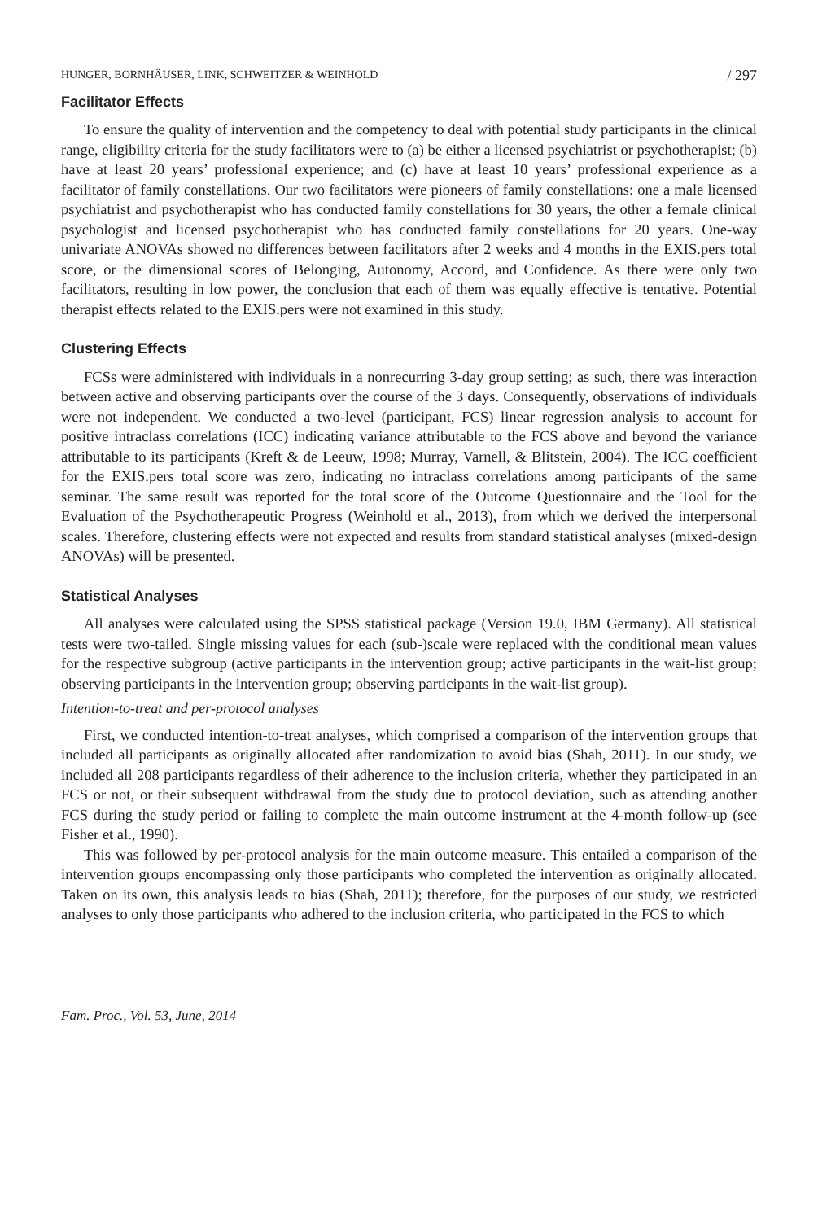HUNGER, BORNHÄUSER, LINK, SCHWEITZER & WEINHOLD / 297
Facilitator Effects
To ensure the quality of intervention and the competency to deal with potential study participants in the clinical range, eligibility criteria for the study facilitators were to (a) be either a licensed psychiatrist or psychotherapist; (b) have at least 20 years’ professional experience; and (c) have at least 10 years’ professional experience as a facilitator of family constellations. Our two facilitators were pioneers of family constellations: one a male licensed psychiatrist and psychotherapist who has conducted family constellations for 30 years, the other a female clinical psychologist and licensed psychotherapist who has conducted family constellations for 20 years. One-way univariate ANOVAs showed no differences between facilitators after 2 weeks and 4 months in the EXIS.pers total score, or the dimensional scores of Belonging, Autonomy, Accord, and Confidence. As there were only two facilitators, resulting in low power, the conclusion that each of them was equally effective is tentative. Potential therapist effects related to the EXIS.pers were not examined in this study.
Clustering Effects
FCSs were administered with individuals in a nonrecurring 3-day group setting; as such, there was interaction between active and observing participants over the course of the 3 days. Consequently, observations of individuals were not independent. We conducted a two-level (participant, FCS) linear regression analysis to account for positive intraclass correlations (ICC) indicating variance attributable to the FCS above and beyond the variance attributable to its participants (Kreft & de Leeuw, 1998; Murray, Varnell, & Blitstein, 2004). The ICC coefficient for the EXIS.pers total score was zero, indicating no intraclass correlations among participants of the same seminar. The same result was reported for the total score of the Outcome Questionnaire and the Tool for the Evaluation of the Psychotherapeutic Progress (Weinhold et al., 2013), from which we derived the interpersonal scales. Therefore, clustering effects were not expected and results from standard statistical analyses (mixed-design ANOVAs) will be presented.
Statistical Analyses
All analyses were calculated using the SPSS statistical package (Version 19.0, IBM Germany). All statistical tests were two-tailed. Single missing values for each (sub-)scale were replaced with the conditional mean values for the respective subgroup (active participants in the intervention group; active participants in the wait-list group; observing participants in the intervention group; observing participants in the wait-list group).
Intention-to-treat and per-protocol analyses
First, we conducted intention-to-treat analyses, which comprised a comparison of the intervention groups that included all participants as originally allocated after randomization to avoid bias (Shah, 2011). In our study, we included all 208 participants regardless of their adherence to the inclusion criteria, whether they participated in an FCS or not, or their subsequent withdrawal from the study due to protocol deviation, such as attending another FCS during the study period or failing to complete the main outcome instrument at the 4-month follow-up (see Fisher et al., 1990).
This was followed by per-protocol analysis for the main outcome measure. This entailed a comparison of the intervention groups encompassing only those participants who completed the intervention as originally allocated. Taken on its own, this analysis leads to bias (Shah, 2011); therefore, for the purposes of our study, we restricted analyses to only those participants who adhered to the inclusion criteria, who participated in the FCS to which
Fam. Proc., Vol. 53, June, 2014